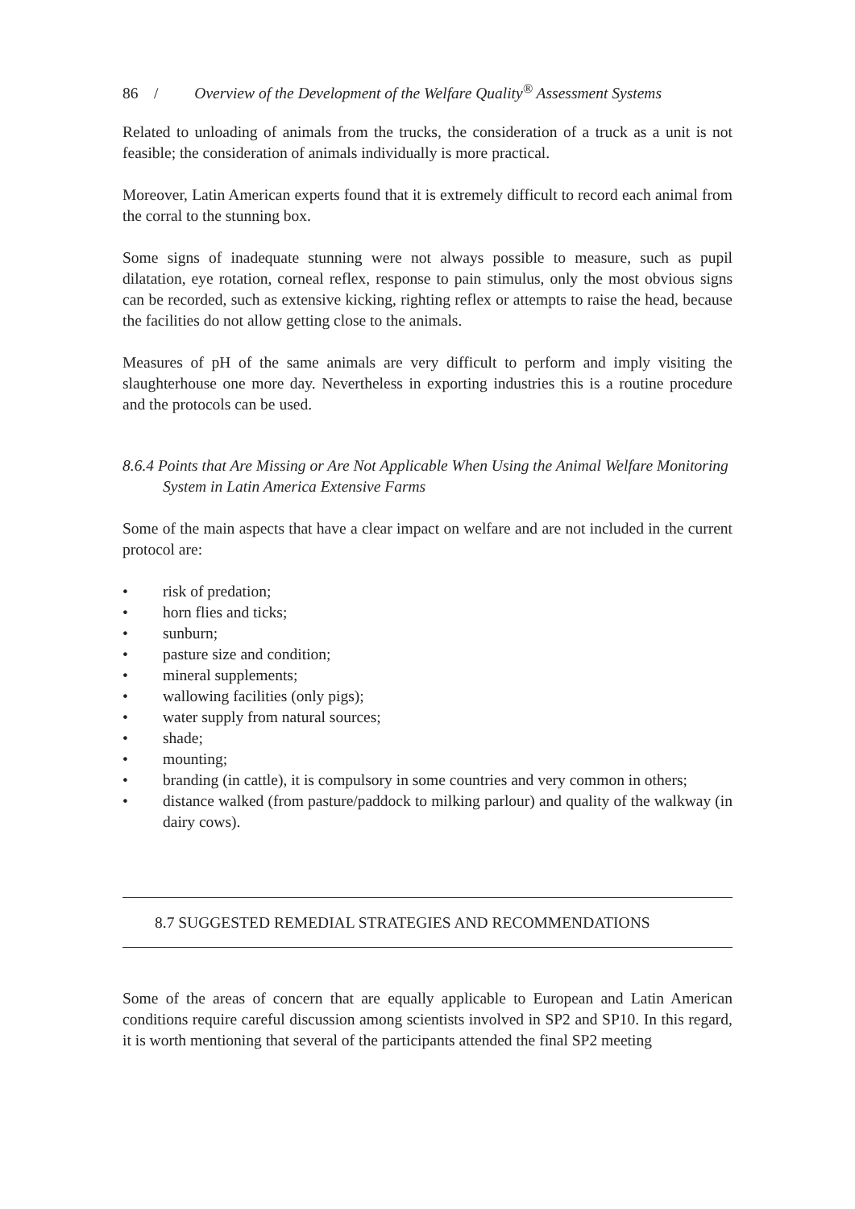86 / Overview of the Development of the Welfare Quality<sup>®</sup> Assessment Systems
Related to unloading of animals from the trucks, the consideration of a truck as a unit is not feasible; the consideration of animals individually is more practical.
Moreover, Latin American experts found that it is extremely difficult to record each animal from the corral to the stunning box.
Some signs of inadequate stunning were not always possible to measure, such as pupil dilatation, eye rotation, corneal reflex, response to pain stimulus, only the most obvious signs can be recorded, such as extensive kicking, righting reflex or attempts to raise the head, because the facilities do not allow getting close to the animals.
Measures of pH of the same animals are very difficult to perform and imply visiting the slaughterhouse one more day. Nevertheless in exporting industries this is a routine procedure and the protocols can be used.
8.6.4 Points that Are Missing or Are Not Applicable When Using the Animal Welfare Monitoring System in Latin America Extensive Farms
Some of the main aspects that have a clear impact on welfare and are not included in the current protocol are:
• risk of predation;
• horn flies and ticks;
• sunburn;
• pasture size and condition;
• mineral supplements;
• wallowing facilities (only pigs);
• water supply from natural sources;
• shade;
• mounting;
• branding (in cattle), it is compulsory in some countries and very common in others;
• distance walked (from pasture/paddock to milking parlour) and quality of the walkway (in dairy cows).
8.7 SUGGESTED REMEDIAL STRATEGIES AND RECOMMENDATIONS
Some of the areas of concern that are equally applicable to European and Latin American conditions require careful discussion among scientists involved in SP2 and SP10. In this regard, it is worth mentioning that several of the participants attended the final SP2 meeting